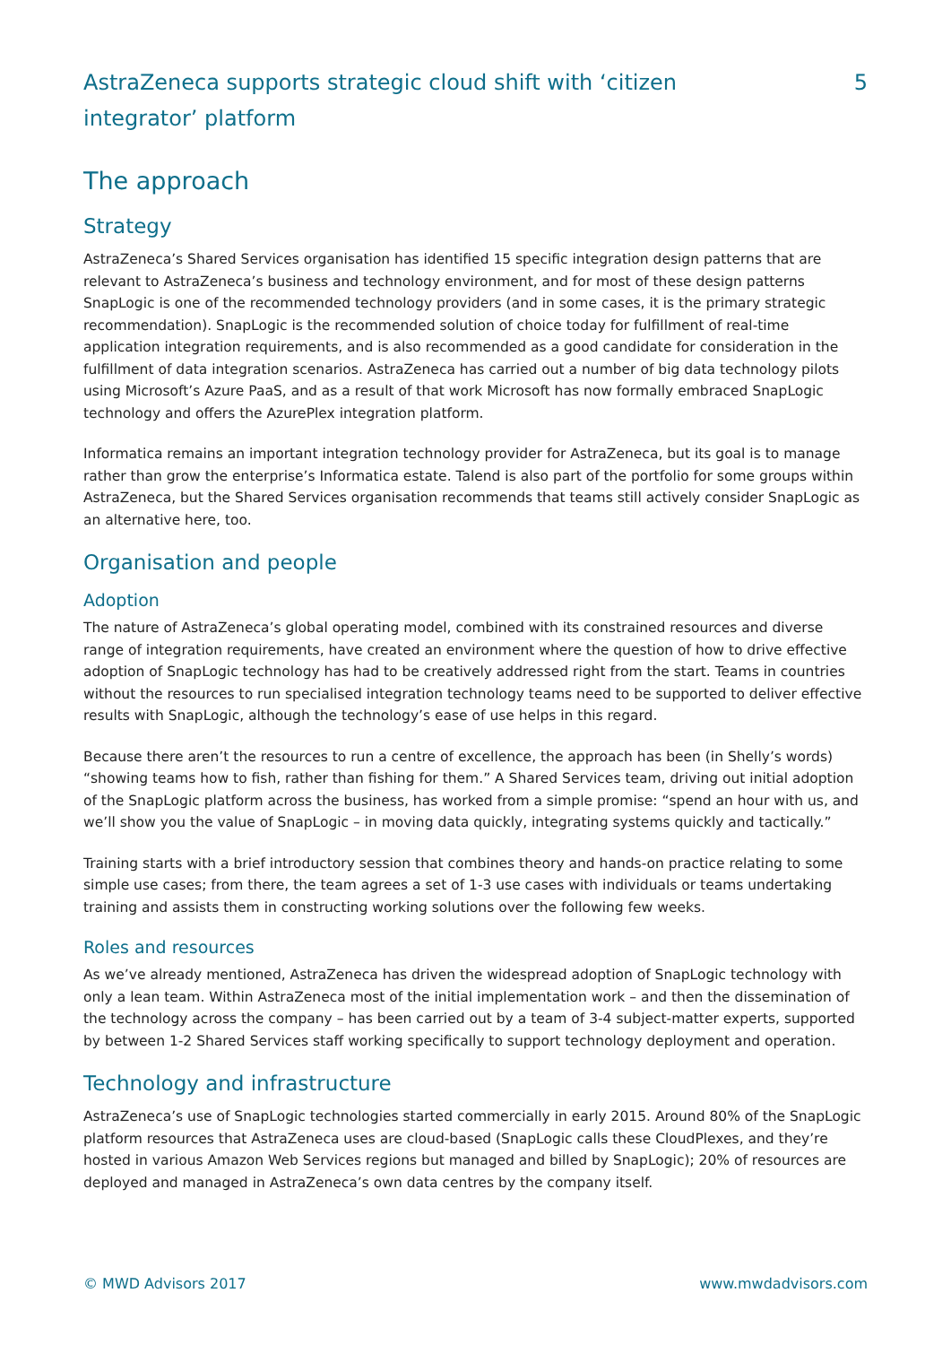AstraZeneca supports strategic cloud shift with ‘citizen integrator’ platform
5
The approach
Strategy
AstraZeneca’s Shared Services organisation has identified 15 specific integration design patterns that are relevant to AstraZeneca’s business and technology environment, and for most of these design patterns SnapLogic is one of the recommended technology providers (and in some cases, it is the primary strategic recommendation). SnapLogic is the recommended solution of choice today for fulfillment of real-time application integration requirements, and is also recommended as a good candidate for consideration in the fulfillment of data integration scenarios. AstraZeneca has carried out a number of big data technology pilots using Microsoft’s Azure PaaS, and as a result of that work Microsoft has now formally embraced SnapLogic technology and offers the AzurePlex integration platform.
Informatica remains an important integration technology provider for AstraZeneca, but its goal is to manage rather than grow the enterprise’s Informatica estate. Talend is also part of the portfolio for some groups within AstraZeneca, but the Shared Services organisation recommends that teams still actively consider SnapLogic as an alternative here, too.
Organisation and people
Adoption
The nature of AstraZeneca’s global operating model, combined with its constrained resources and diverse range of integration requirements, have created an environment where the question of how to drive effective adoption of SnapLogic technology has had to be creatively addressed right from the start. Teams in countries without the resources to run specialised integration technology teams need to be supported to deliver effective results with SnapLogic, although the technology’s ease of use helps in this regard.
Because there aren’t the resources to run a centre of excellence, the approach has been (in Shelly’s words) “showing teams how to fish, rather than fishing for them.” A Shared Services team, driving out initial adoption of the SnapLogic platform across the business, has worked from a simple promise: “spend an hour with us, and we’ll show you the value of SnapLogic – in moving data quickly, integrating systems quickly and tactically.”
Training starts with a brief introductory session that combines theory and hands-on practice relating to some simple use cases; from there, the team agrees a set of 1-3 use cases with individuals or teams undertaking training and assists them in constructing working solutions over the following few weeks.
Roles and resources
As we’ve already mentioned, AstraZeneca has driven the widespread adoption of SnapLogic technology with only a lean team. Within AstraZeneca most of the initial implementation work – and then the dissemination of the technology across the company – has been carried out by a team of 3-4 subject-matter experts, supported by between 1-2 Shared Services staff working specifically to support technology deployment and operation.
Technology and infrastructure
AstraZeneca’s use of SnapLogic technologies started commercially in early 2015. Around 80% of the SnapLogic platform resources that AstraZeneca uses are cloud-based (SnapLogic calls these CloudPlexes, and they’re hosted in various Amazon Web Services regions but managed and billed by SnapLogic); 20% of resources are deployed and managed in AstraZeneca’s own data centres by the company itself.
© MWD Advisors 2017 www.mwdadvisors.com